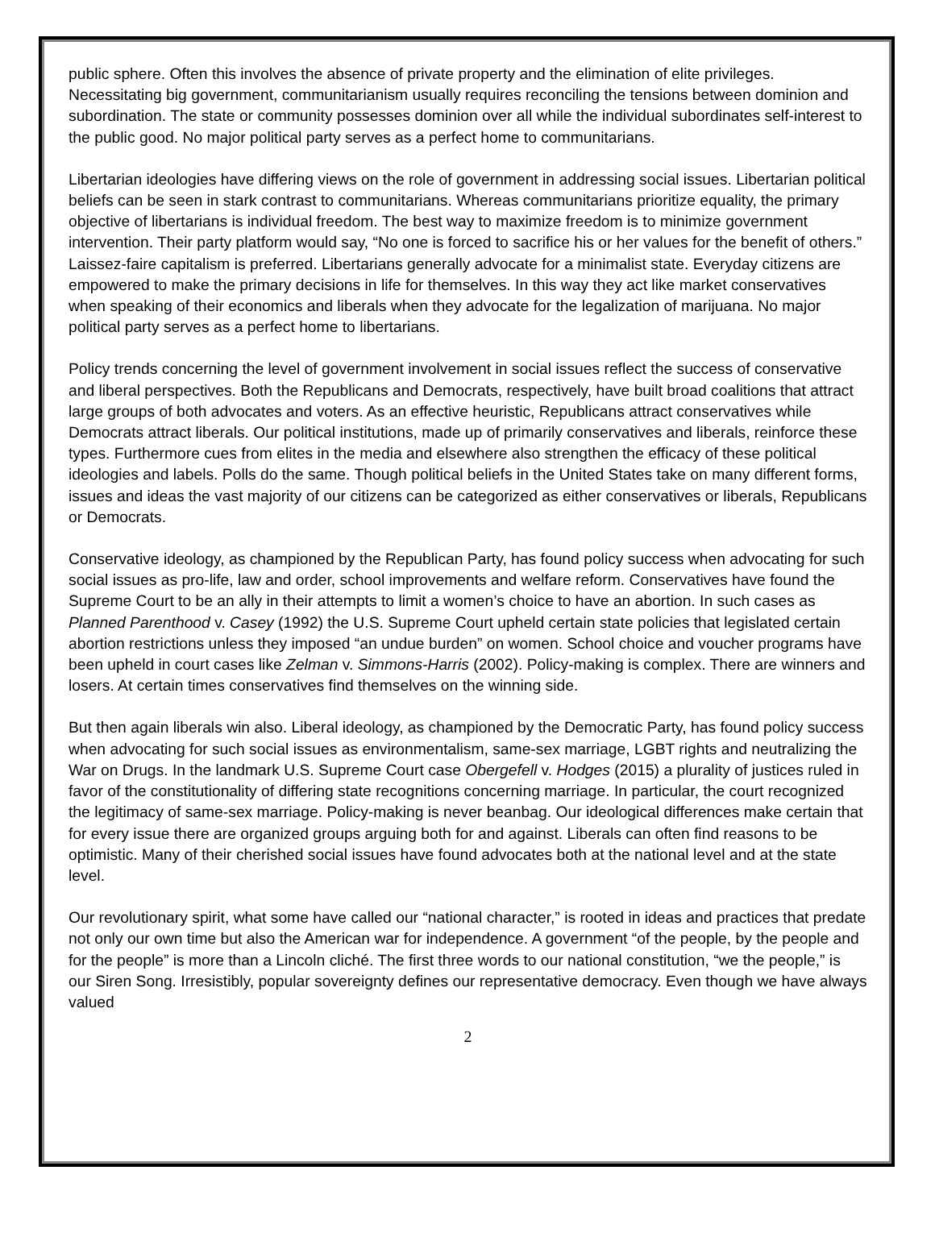public sphere. Often this involves the absence of private property and the elimination of elite privileges. Necessitating big government, communitarianism usually requires reconciling the tensions between dominion and subordination. The state or community possesses dominion over all while the individual subordinates self-interest to the public good. No major political party serves as a perfect home to communitarians.
Libertarian ideologies have differing views on the role of government in addressing social issues. Libertarian political beliefs can be seen in stark contrast to communitarians. Whereas communitarians prioritize equality, the primary objective of libertarians is individual freedom. The best way to maximize freedom is to minimize government intervention. Their party platform would say, “No one is forced to sacrifice his or her values for the benefit of others.” Laissez-faire capitalism is preferred. Libertarians generally advocate for a minimalist state. Everyday citizens are empowered to make the primary decisions in life for themselves. In this way they act like market conservatives when speaking of their economics and liberals when they advocate for the legalization of marijuana. No major political party serves as a perfect home to libertarians.
Policy trends concerning the level of government involvement in social issues reflect the success of conservative and liberal perspectives. Both the Republicans and Democrats, respectively, have built broad coalitions that attract large groups of both advocates and voters. As an effective heuristic, Republicans attract conservatives while Democrats attract liberals. Our political institutions, made up of primarily conservatives and liberals, reinforce these types. Furthermore cues from elites in the media and elsewhere also strengthen the efficacy of these political ideologies and labels. Polls do the same. Though political beliefs in the United States take on many different forms, issues and ideas the vast majority of our citizens can be categorized as either conservatives or liberals, Republicans or Democrats.
Conservative ideology, as championed by the Republican Party, has found policy success when advocating for such social issues as pro-life, law and order, school improvements and welfare reform. Conservatives have found the Supreme Court to be an ally in their attempts to limit a women’s choice to have an abortion. In such cases as Planned Parenthood v. Casey (1992) the U.S. Supreme Court upheld certain state policies that legislated certain abortion restrictions unless they imposed “an undue burden” on women. School choice and voucher programs have been upheld in court cases like Zelman v. Simmons-Harris (2002). Policy-making is complex. There are winners and losers. At certain times conservatives find themselves on the winning side.
But then again liberals win also. Liberal ideology, as championed by the Democratic Party, has found policy success when advocating for such social issues as environmentalism, same-sex marriage, LGBT rights and neutralizing the War on Drugs. In the landmark U.S. Supreme Court case Obergefell v. Hodges (2015) a plurality of justices ruled in favor of the constitutionality of differing state recognitions concerning marriage. In particular, the court recognized the legitimacy of same-sex marriage. Policy-making is never beanbag. Our ideological differences make certain that for every issue there are organized groups arguing both for and against. Liberals can often find reasons to be optimistic. Many of their cherished social issues have found advocates both at the national level and at the state level.
Our revolutionary spirit, what some have called our “national character,” is rooted in ideas and practices that predate not only our own time but also the American war for independence. A government “of the people, by the people and for the people” is more than a Lincoln cliché. The first three words to our national constitution, “we the people,” is our Siren Song. Irresistibly, popular sovereignty defines our representative democracy. Even though we have always valued
2